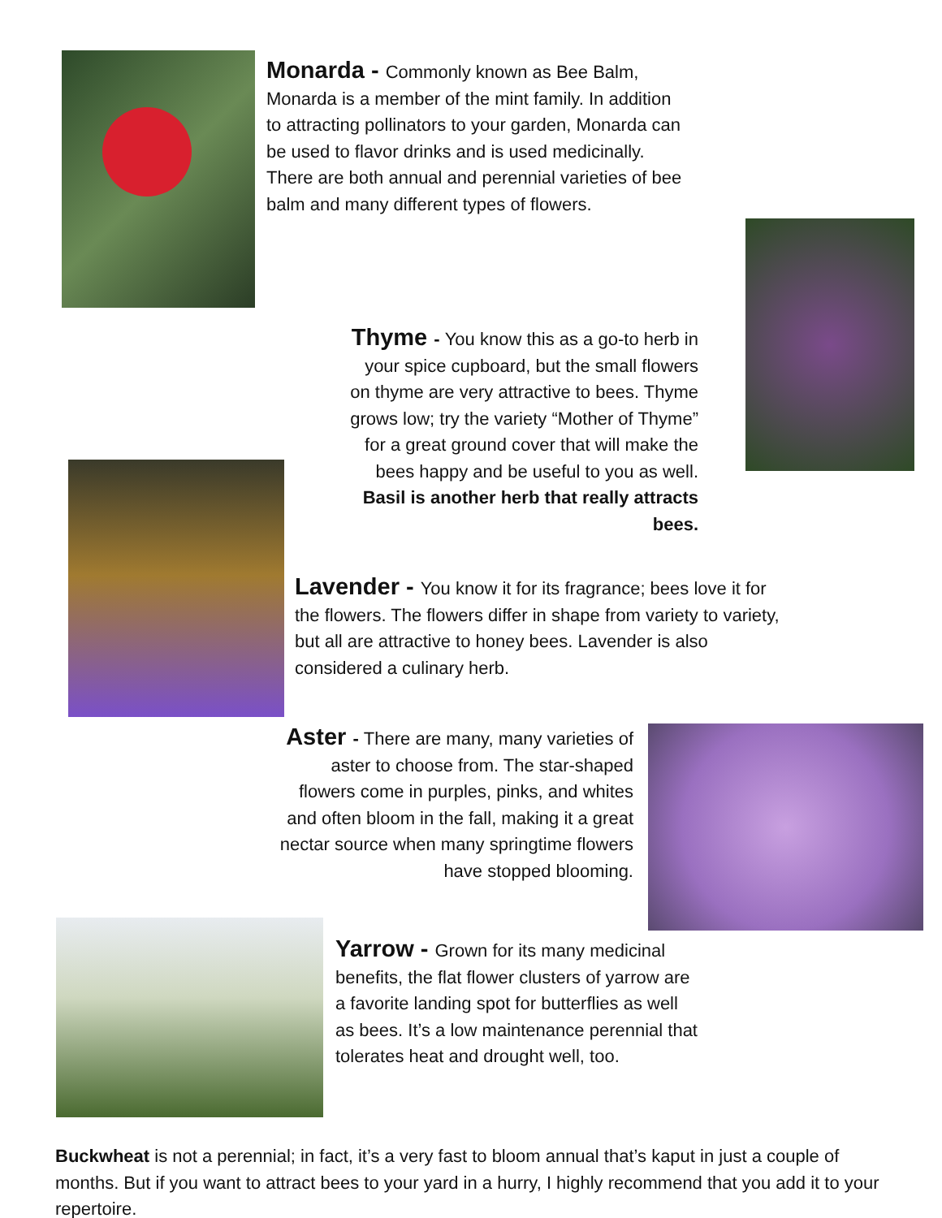Monarda - Commonly known as Bee Balm, Monarda is a member of the mint family. In addition to attracting pollinators to your garden, Monarda can be used to flavor drinks and is used medicinally. There are both annual and perennial varieties of bee balm and many different types of flowers.
Thyme - You know this as a go-to herb in your spice cupboard, but the small flowers on thyme are very attractive to bees. Thyme grows low; try the variety “Mother of Thyme” for a great ground cover that will make the bees happy and be useful to you as well. Basil is another herb that really attracts bees.
Lavender - You know it for its fragrance; bees love it for the flowers. The flowers differ in shape from variety to variety, but all are attractive to honey bees. Lavender is also considered a culinary herb.
Aster - There are many, many varieties of aster to choose from. The star-shaped flowers come in purples, pinks, and whites and often bloom in the fall, making it a great nectar source when many springtime flowers have stopped blooming.
Yarrow - Grown for its many medicinal benefits, the flat flower clusters of yarrow are a favorite landing spot for butterflies as well as bees. It’s a low maintenance perennial that tolerates heat and drought well, too.
Buckwheat is not a perennial; in fact, it’s a very fast to bloom annual that’s kaput in just a couple of months. But if you want to attract bees to your yard in a hurry, I highly recommend that you add it to your repertoire.